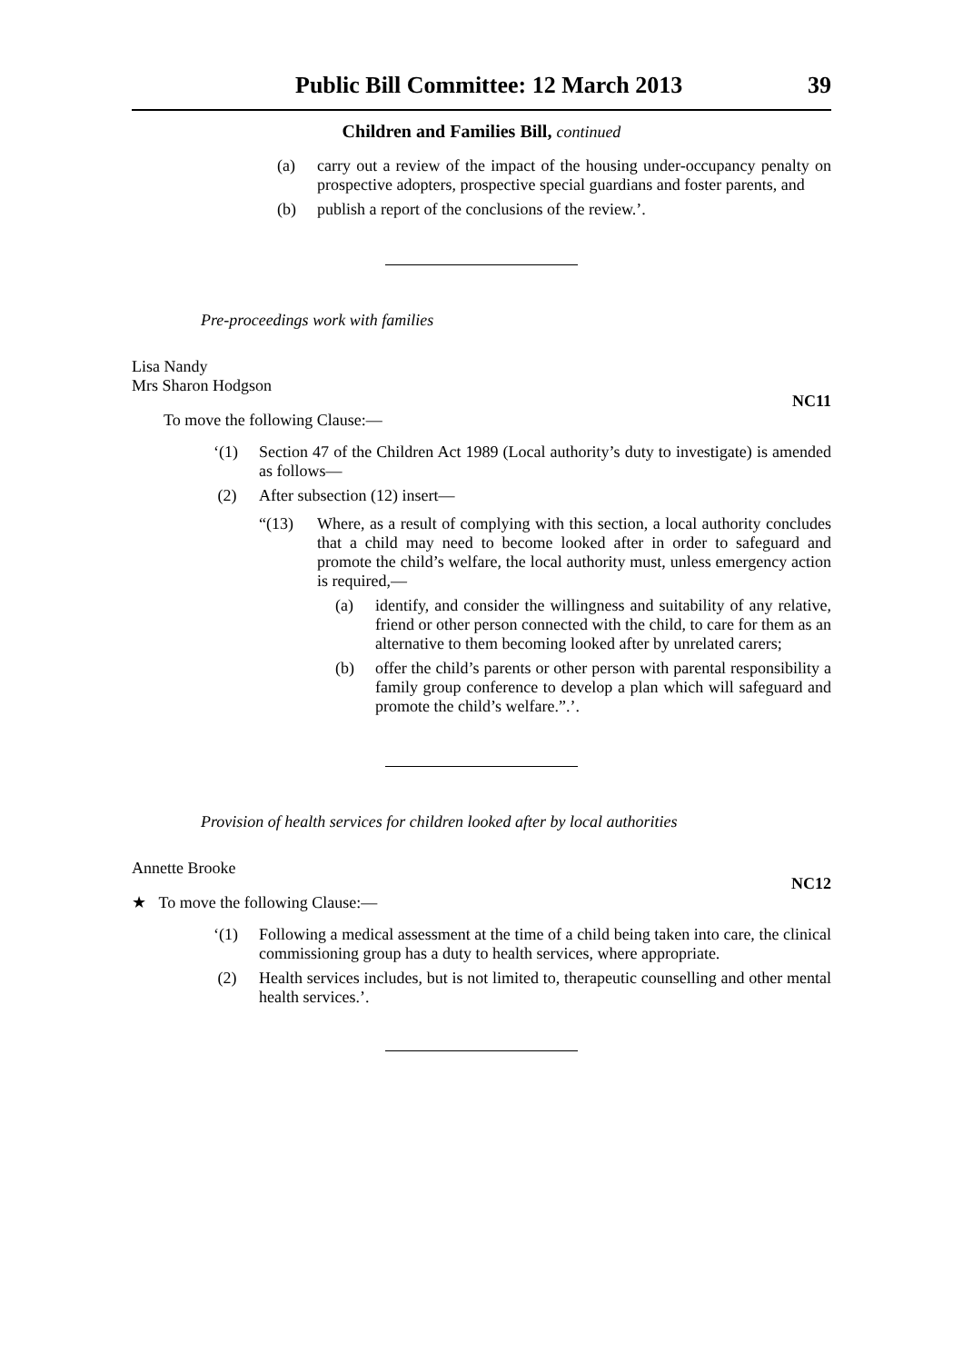Public Bill Committee: 12 March 2013 39
Children and Families Bill, continued
(a) carry out a review of the impact of the housing under-occupancy penalty on prospective adopters, prospective special guardians and foster parents, and
(b) publish a report of the conclusions of the review.’.
Pre-proceedings work with families
Lisa Nandy
Mrs Sharon Hodgson
NC11
To move the following Clause:—
‘(1) Section 47 of the Children Act 1989 (Local authority’s duty to investigate) is amended as follows—
(2) After subsection (12) insert—
“(13) Where, as a result of complying with this section, a local authority concludes that a child may need to become looked after in order to safeguard and promote the child’s welfare, the local authority must, unless emergency action is required,—
(a) identify, and consider the willingness and suitability of any relative, friend or other person connected with the child, to care for them as an alternative to them becoming looked after by unrelated carers;
(b) offer the child’s parents or other person with parental responsibility a family group conference to develop a plan which will safeguard and promote the child’s welfare.”.’.
Provision of health services for children looked after by local authorities
Annette Brooke
NC12
★ To move the following Clause:—
‘(1) Following a medical assessment at the time of a child being taken into care, the clinical commissioning group has a duty to health services, where appropriate.
(2) Health services includes, but is not limited to, therapeutic counselling and other mental health services.’.